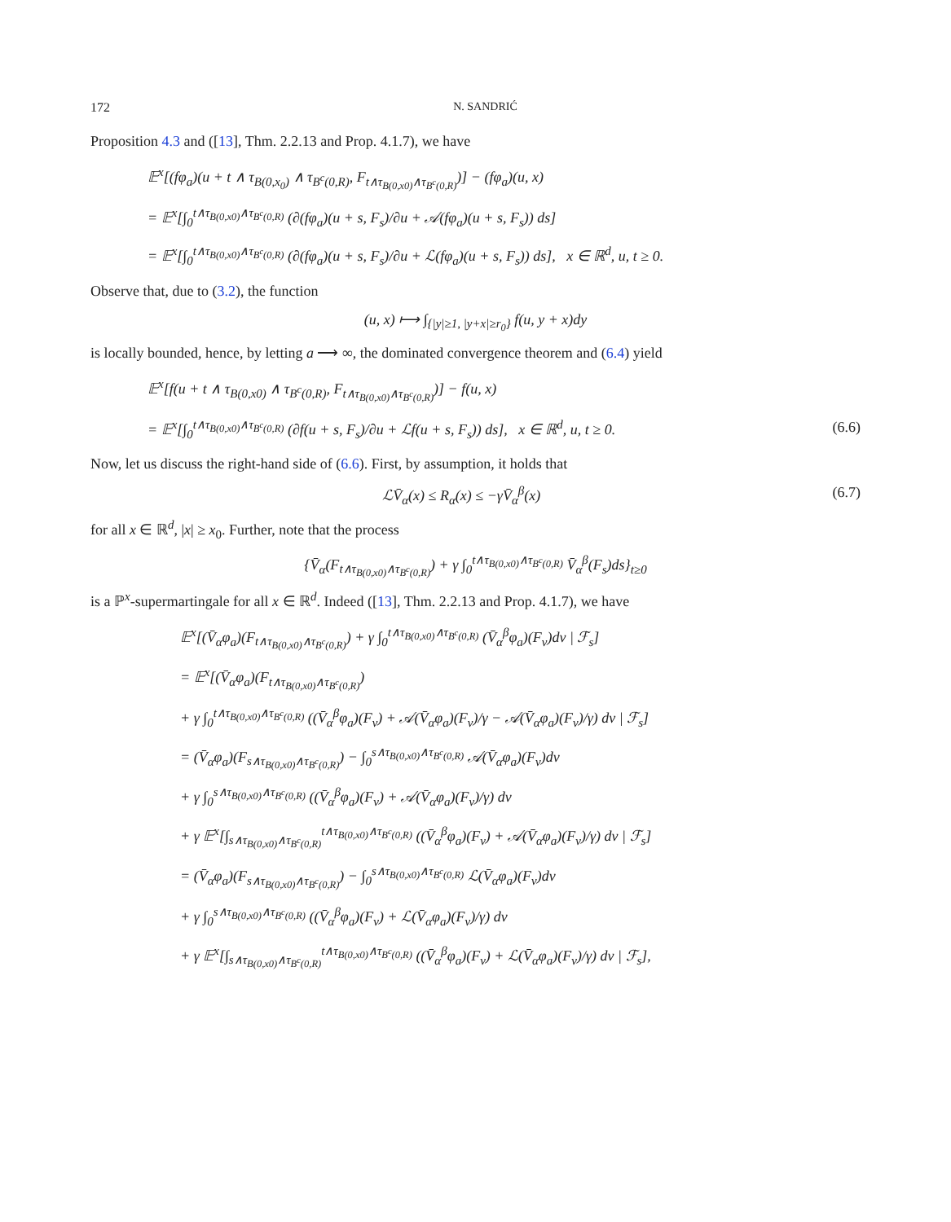172 N. SANDRIĆ
Proposition 4.3 and ([13], Thm. 2.2.13 and Prop. 4.1.7), we have
𝔼<sup>x</sup>[(fφ<sub>a</sub>)(u + t ∧ τ<sub>B(0,x<sub>0</sub>)</sub> ∧ τ<sub>B<sup>c</sup>(0,R)</sub>, F<sub>t∧τ<sub>B(0,x0)</sub>∧τ<sub>B<sup>c</sup>(0,R)</sub></sub>)] − (fφ<sub>a</sub>)(u, x)
= 𝔼<sup>x</sup>[∫<sub>0</sub><sup>t∧τ<sub>B(0,x0)</sub>∧τ<sub>B<sup>c</sup>(0,R)</sub></sup> (∂(fφ<sub>a</sub>)(u + s, F<sub>s</sub>)/∂u + 𝒜(fφ<sub>a</sub>)(u + s, F<sub>s</sub>)) ds]
= 𝔼<sup>x</sup>[∫<sub>0</sub><sup>t∧τ<sub>B(0,x0)</sub>∧τ<sub>B<sup>c</sup>(0,R)</sub></sup> (∂(fφ<sub>a</sub>)(u + s, F<sub>s</sub>)/∂u + ℒ(fφ<sub>a</sub>)(u + s, F<sub>s</sub>)) ds], x ∈ ℝ<sup>d</sup>, u, t ≥ 0.
Observe that, due to (3.2), the function
(u, x) ⟼ ∫<sub>{|y|≥1, |y+x|≥r<sub>0</sub>}</sub> f(u, y + x)dy
is locally bounded, hence, by letting a ⟶ ∞, the dominated convergence theorem and (6.4) yield
𝔼<sup>x</sup>[f(u + t ∧ τ<sub>B(0,x0)</sub> ∧ τ<sub>B<sup>c</sup>(0,R)</sub>, F<sub>t∧τ<sub>B(0,x0)</sub>∧τ<sub>B<sup>c</sup>(0,R)</sub></sub>)] − f(u, x)
= 𝔼<sup>x</sup>[∫<sub>0</sub><sup>t∧τ<sub>B(0,x0)</sub>∧τ<sub>B<sup>c</sup>(0,R)</sub></sup> (∂f(u + s, F<sub>s</sub>)/∂u + ℒf(u + s, F<sub>s</sub>)) ds], x ∈ ℝ<sup>d</sup>, u, t ≥ 0. (6.6)
Now, let us discuss the right-hand side of (6.6). First, by assumption, it holds that
ℒV̄<sub>α</sub>(x) ≤ R<sub>α</sub>(x) ≤ −γV̄<sub>α</sub><sup>β</sup>(x) (6.7)
for all x ∈ ℝ<sup>d</sup>, |x| ≥ x<sub>0</sub>. Further, note that the process
{V̄<sub>α</sub>(F<sub>t∧τ<sub>B(0,x0)</sub>∧τ<sub>B<sup>c</sup>(0,R)</sub></sub>) + γ ∫<sub>0</sub><sup>t∧τ<sub>B(0,x0)</sub>∧τ<sub>B<sup>c</sup>(0,R)</sub></sup> V̄<sub>α</sub><sup>β</sup>(F<sub>s</sub>)ds}<sub>t≥0</sub>
is a ℙ<sup>x</sup>-supermartingale for all x ∈ ℝ<sup>d</sup>. Indeed ([13], Thm. 2.2.13 and Prop. 4.1.7), we have
𝔼<sup>x</sup>[(V̄<sub>α</sub>φ<sub>a</sub>)(F<sub>t∧τ<sub>B(0,x0)</sub>∧τ<sub>B<sup>c</sup>(0,R)</sub></sub>) + γ ∫<sub>0</sub><sup>t∧τ<sub>B(0,x0)</sub>∧τ<sub>B<sup>c</sup>(0,R)</sub></sup> (V̄<sub>α</sub><sup>β</sup>φ<sub>a</sub>)(F<sub>v</sub>)dv | ℱ<sub>s</sub>]
= 𝔼<sup>x</sup>[(V̄<sub>α</sub>φ<sub>a</sub>)(F<sub>t∧τ<sub>B(0,x0)</sub>∧τ<sub>B<sup>c</sup>(0,R)</sub></sub>)
+ γ ∫<sub>0</sub><sup>t∧τ<sub>B(0,x0)</sub>∧τ<sub>B<sup>c</sup>(0,R)</sub></sup> ((V̄<sub>α</sub><sup>β</sup>φ<sub>a</sub>)(F<sub>v</sub>) + 𝒜(V̄<sub>α</sub>φ<sub>a</sub>)(F<sub>v</sub>)/γ − 𝒜(V̄<sub>α</sub>φ<sub>a</sub>)(F<sub>v</sub>)/γ) dv | ℱ<sub>s</sub>]
= (V̄<sub>α</sub>φ<sub>a</sub>)(F<sub>s∧τ<sub>B(0,x0)</sub>∧τ<sub>B<sup>c</sup>(0,R)</sub></sub>) − ∫<sub>0</sub><sup>s∧τ<sub>B(0,x0)</sub>∧τ<sub>B<sup>c</sup>(0,R)</sub></sup> 𝒜(V̄<sub>α</sub>φ<sub>a</sub>)(F<sub>v</sub>)dv
+ γ ∫<sub>0</sub><sup>s∧τ<sub>B(0,x0)</sub>∧τ<sub>B<sup>c</sup>(0,R)</sub></sup> ((V̄<sub>α</sub><sup>β</sup>φ<sub>a</sub>)(F<sub>v</sub>) + 𝒜(V̄<sub>α</sub>φ<sub>a</sub>)(F<sub>v</sub>)/γ) dv
+ γ 𝔼<sup>x</sup>[∫<sub>s∧τ<sub>B(0,x0)</sub>∧τ<sub>B<sup>c</sup>(0,R)</sub></sub><sup>t∧τ<sub>B(0,x0)</sub>∧τ<sub>B<sup>c</sup>(0,R)</sub></sup> ((V̄<sub>α</sub><sup>β</sup>φ<sub>a</sub>)(F<sub>v</sub>) + 𝒜(V̄<sub>α</sub>φ<sub>a</sub>)(F<sub>v</sub>)/γ) dv | ℱ<sub>s</sub>]
= (V̄<sub>α</sub>φ<sub>a</sub>)(F<sub>s∧τ<sub>B(0,x0)</sub>∧τ<sub>B<sup>c</sup>(0,R)</sub></sub>) − ∫<sub>0</sub><sup>s∧τ<sub>B(0,x0)</sub>∧τ<sub>B<sup>c</sup>(0,R)</sub></sup> ℒ(V̄<sub>α</sub>φ<sub>a</sub>)(F<sub>v</sub>)dv
+ γ ∫<sub>0</sub><sup>s∧τ<sub>B(0,x0)</sub>∧τ<sub>B<sup>c</sup>(0,R)</sub></sup> ((V̄<sub>α</sub><sup>β</sup>φ<sub>a</sub>)(F<sub>v</sub>) + ℒ(V̄<sub>α</sub>φ<sub>a</sub>)(F<sub>v</sub>)/γ) dv
+ γ 𝔼<sup>x</sup>[∫<sub>s∧τ<sub>B(0,x0)</sub>∧τ<sub>B<sup>c</sup>(0,R)</sub></sub><sup>t∧τ<sub>B(0,x0)</sub>∧τ<sub>B<sup>c</sup>(0,R)</sub></sup> ((V̄<sub>α</sub><sup>β</sup>φ<sub>a</sub>)(F<sub>v</sub>) + ℒ(V̄<sub>α</sub>φ<sub>a</sub>)(F<sub>v</sub>)/γ) dv | ℱ<sub>s</sub>],